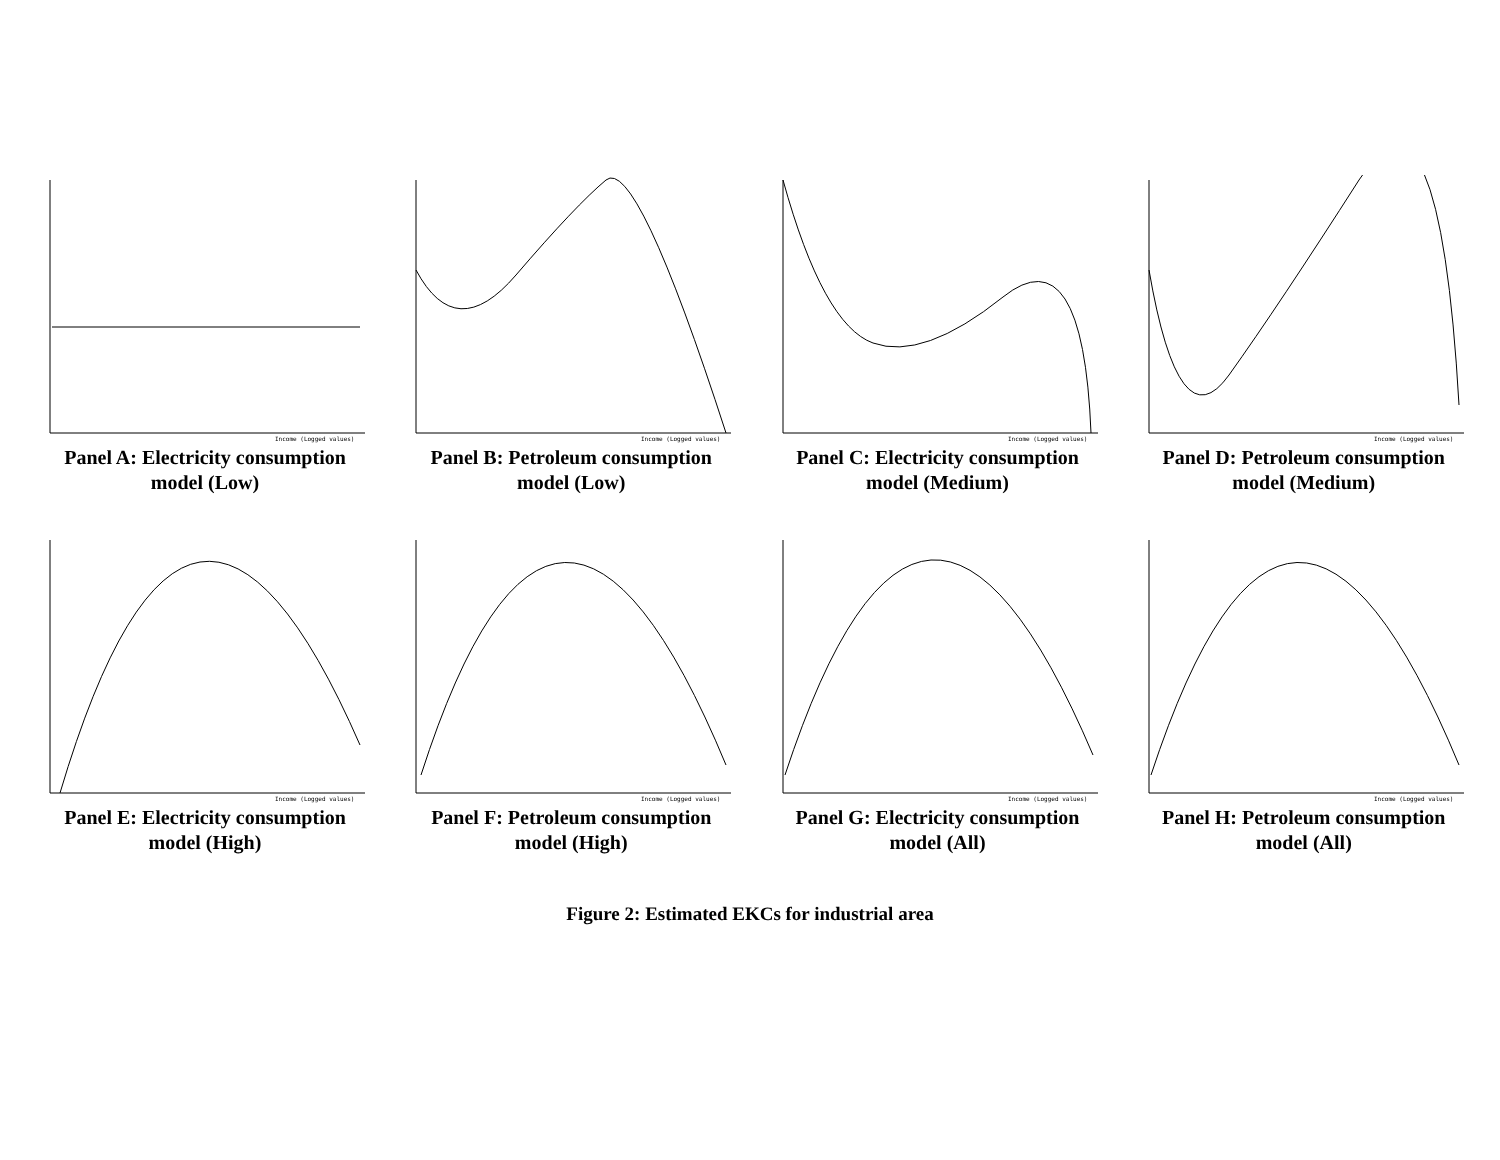Income (Logged values)
Panel A: Electricity consumption model (Low)
Income (Logged values)
Panel B: Petroleum consumption model (Low)
Income (Logged values)
Panel C: Electricity consumption model (Medium)
Income (Logged values)
Panel D: Petroleum consumption model (Medium)
Income (Logged values)
Panel E: Electricity consumption model (High)
Income (Logged values)
Panel F: Petroleum consumption model (High)
Income (Logged values)
Panel G: Electricity consumption model (All)
Income (Logged values)
Panel H: Petroleum consumption model (All)
Figure 2: Estimated EKCs for industrial area